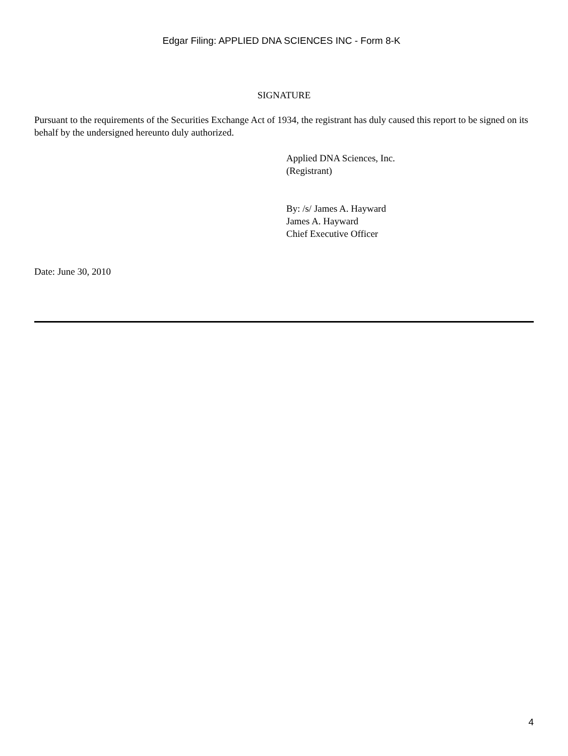Edgar Filing: APPLIED DNA SCIENCES INC - Form 8-K
SIGNATURE
Pursuant to the requirements of the Securities Exchange Act of 1934, the registrant has duly caused this report to be signed on its behalf by the undersigned hereunto duly authorized.
Applied DNA Sciences, Inc.
(Registrant)
By: /s/ James A. Hayward
James A. Hayward
Chief Executive Officer
Date: June 30, 2010
4